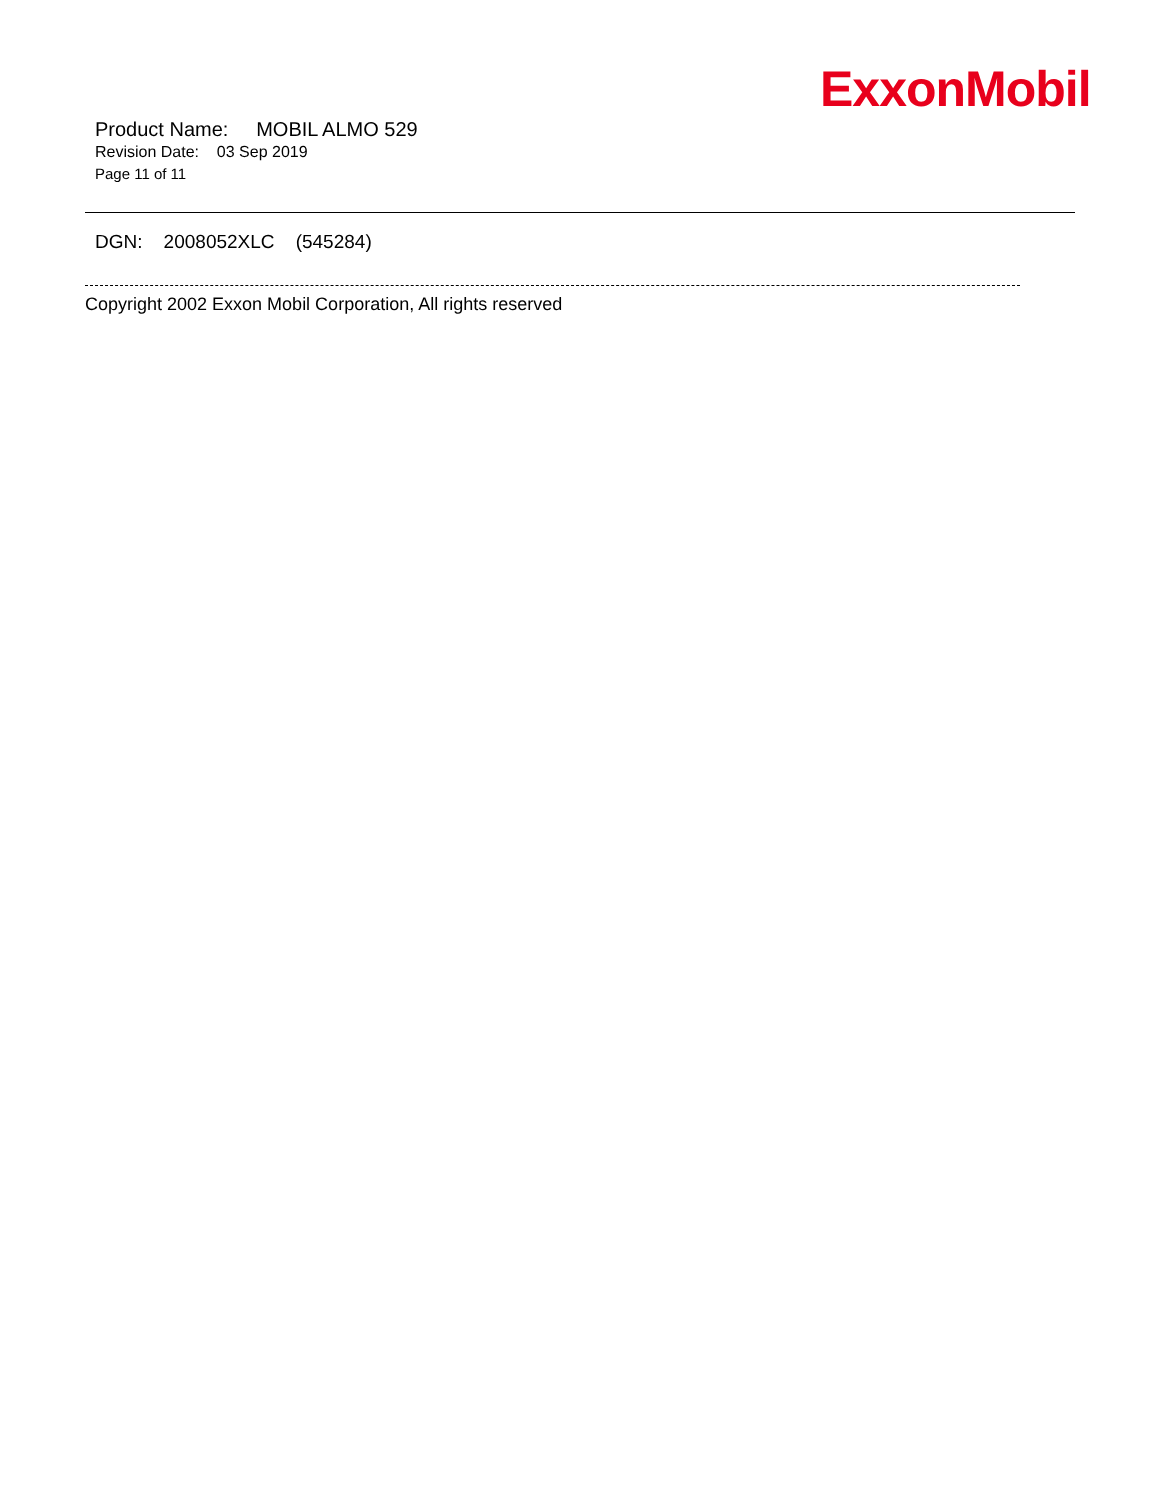ExxonMobil
Product Name: MOBIL ALMO 529
Revision Date: 03 Sep 2019
Page 11 of 11
DGN: 2008052XLC (545284)
Copyright 2002 Exxon Mobil Corporation, All rights reserved